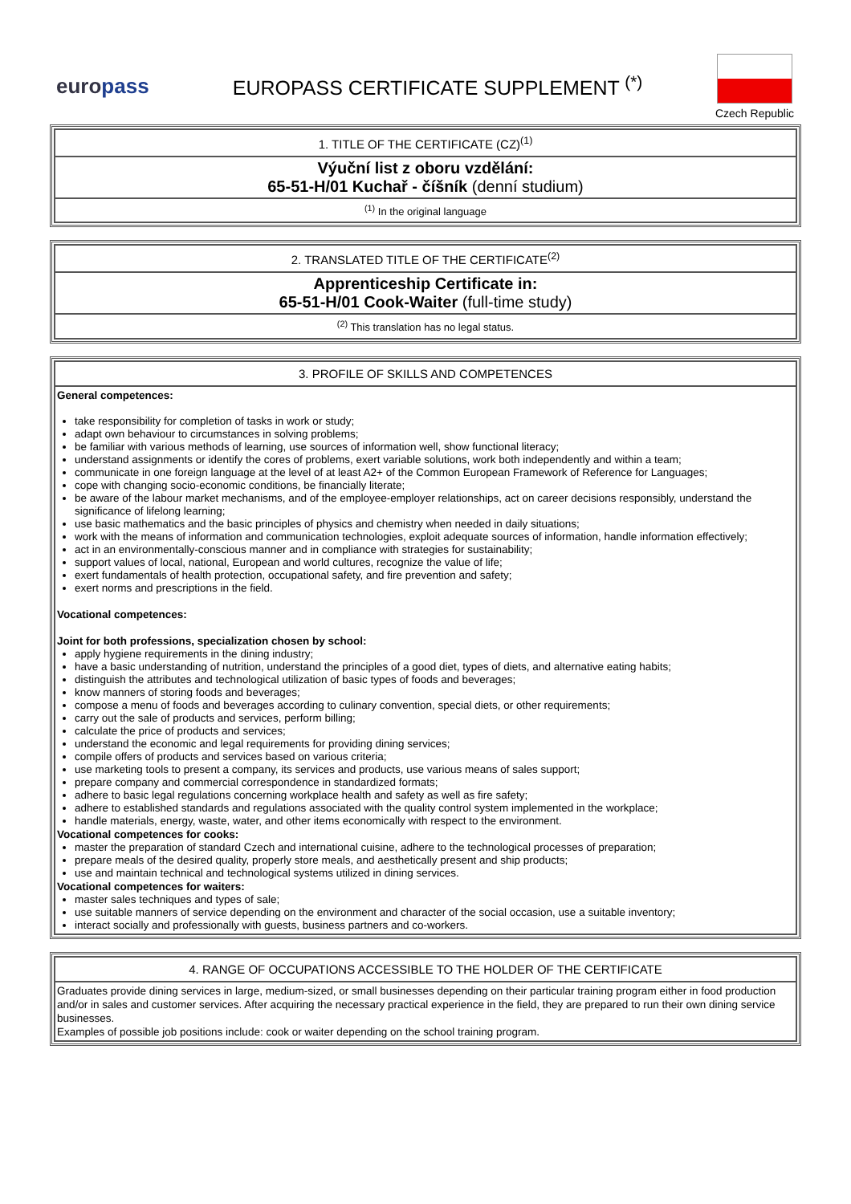europass
EUROPASS CERTIFICATE SUPPLEMENT <sup>(*)</sup>
Czech Republic
| 1. TITLE OF THE CERTIFICATE (CZ)<sup>(1)</sup> |
| Výuční list z oboru vzdělání: 65-51-H/01 Kuchař - číšník (denní studium) |
| <sup>(1)</sup> In the original language |
| 2. TRANSLATED TITLE OF THE CERTIFICATE<sup>(2)</sup> |
| Apprenticeship Certificate in: 65-51-H/01 Cook-Waiter (full-time study) |
| <sup>(2)</sup> This translation has no legal status. |
| 3. PROFILE OF SKILLS AND COMPETENCES |
| General competences: take responsibility for completion of tasks in work or study; adapt own behaviour to circumstances in solving problems; be familiar with various methods of learning, use sources of information well, show functional literacy; understand assignments or identify the cores of problems, exert variable solutions, work both independently and within a team; communicate in one foreign language at the level of at least A2+ of the Common European Framework of Reference for Languages; cope with changing socio-economic conditions, be financially literate; be aware of the labour market mechanisms, and of the employee-employer relationships, act on career decisions responsibly, understand the significance of lifelong learning; use basic mathematics and the basic principles of physics and chemistry when needed in daily situations; work with the means of information and communication technologies, exploit adequate sources of information, handle information effectively; act in an environmentally-conscious manner and in compliance with strategies for sustainability; support values of local, national, European and world cultures, recognize the value of life; exert fundamentals of health protection, occupational safety, and fire prevention and safety; exert norms and prescriptions in the field. Vocational competences: Joint for both professions, specialization chosen by school: apply hygiene requirements in the dining industry; have a basic understanding of nutrition, understand the principles of a good diet, types of diets, and alternative eating habits; distinguish the attributes and technological utilization of basic types of foods and beverages; know manners of storing foods and beverages; compose a menu of foods and beverages according to culinary convention, special diets, or other requirements; carry out the sale of products and services, perform billing; calculate the price of products and services; understand the economic and legal requirements for providing dining services; compile offers of products and services based on various criteria; use marketing tools to present a company, its services and products, use various means of sales support; prepare company and commercial correspondence in standardized formats; adhere to basic legal regulations concerning workplace health and safety as well as fire safety; adhere to established standards and regulations associated with the quality control system implemented in the workplace; handle materials, energy, waste, water, and other items economically with respect to the environment. Vocational competences for cooks: master the preparation of standard Czech and international cuisine, adhere to the technological processes of preparation; prepare meals of the desired quality, properly store meals, and aesthetically present and ship products; use and maintain technical and technological systems utilized in dining services. Vocational competences for waiters: master sales techniques and types of sale; use suitable manners of service depending on the environment and character of the social occasion, use a suitable inventory; interact socially and professionally with guests, business partners and co-workers. |
| 4. RANGE OF OCCUPATIONS ACCESSIBLE TO THE HOLDER OF THE CERTIFICATE |
| Graduates provide dining services in large, medium-sized, or small businesses depending on their particular training program either in food production and/or in sales and customer services. After acquiring the necessary practical experience in the field, they are prepared to run their own dining service businesses. Examples of possible job positions include: cook or waiter depending on the school training program. |